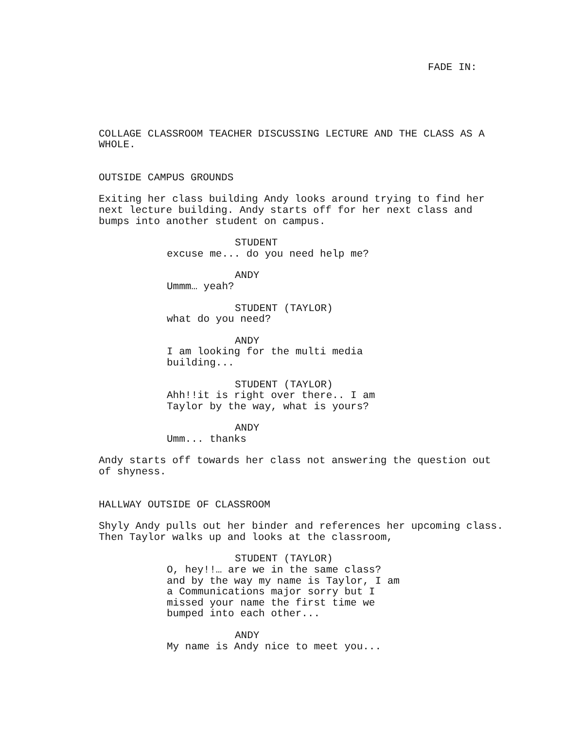FADE IN:
COLLAGE CLASSROOM TEACHER DISCUSSING LECTURE AND THE CLASS AS A WHOLE.
OUTSIDE CAMPUS GROUNDS
Exiting her class building Andy looks around trying to find her next lecture building. Andy starts off for her next class and bumps into another student on campus.
STUDENT
excuse me... do you need help me?
ANDY
Ummm… yeah?
STUDENT (TAYLOR)
what do you need?
ANDY
I am looking for the multi media building...
STUDENT (TAYLOR)
Ahh!!it is right over there.. I am Taylor by the way, what is yours?
ANDY
Umm... thanks
Andy starts off towards her class not answering the question out of shyness.
HALLWAY OUTSIDE OF CLASSROOM
Shyly Andy pulls out her binder and references her upcoming class. Then Taylor walks up and looks at the classroom,
STUDENT (TAYLOR)
O, hey!!… are we in the same class? and by the way my name is Taylor, I am a Communications major sorry but I missed your name the first time we bumped into each other...
ANDY
My name is Andy nice to meet you...